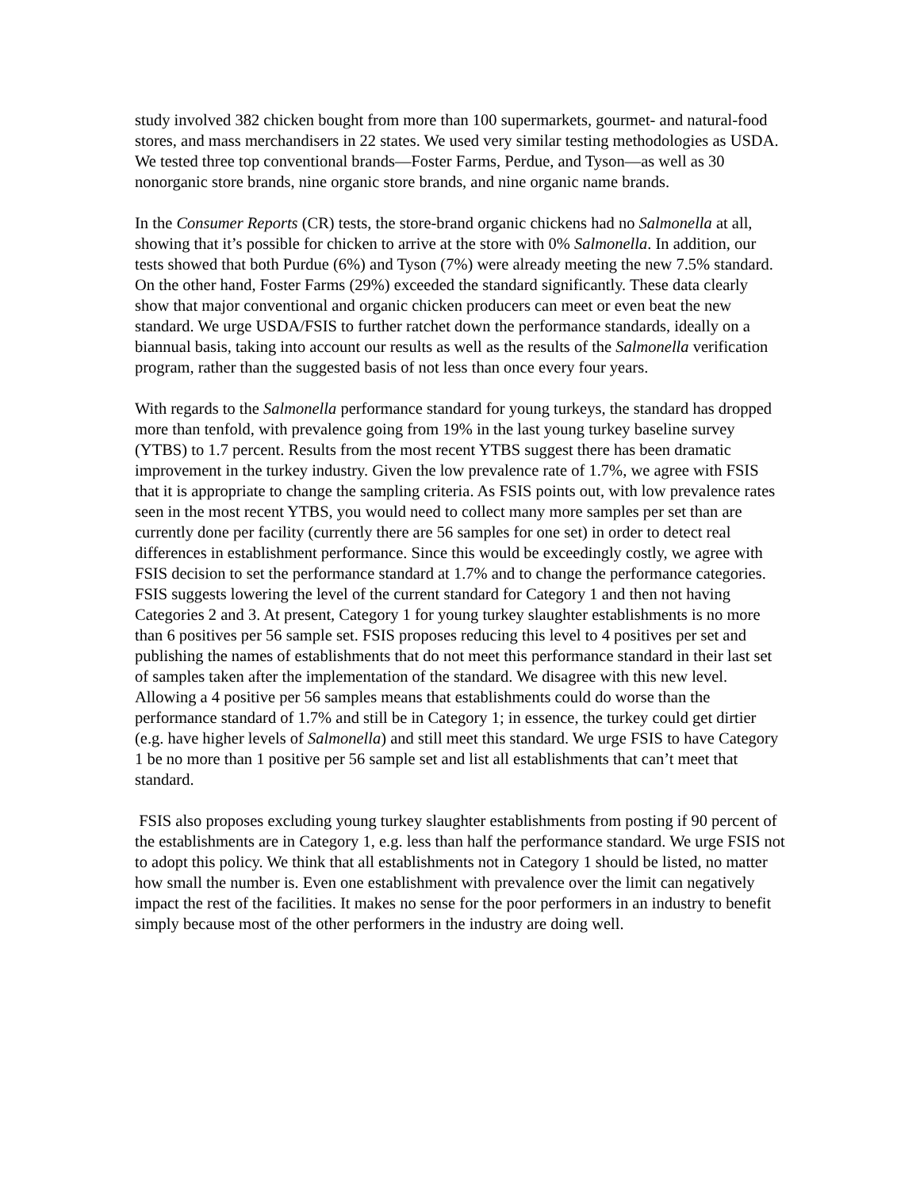study involved 382 chicken bought from more than 100 supermarkets, gourmet- and natural-food stores, and mass merchandisers in 22 states. We used very similar testing methodologies as USDA. We tested three top conventional brands—Foster Farms, Perdue, and Tyson—as well as 30 nonorganic store brands, nine organic store brands, and nine organic name brands.
In the Consumer Reports (CR) tests, the store-brand organic chickens had no Salmonella at all, showing that it’s possible for chicken to arrive at the store with 0% Salmonella. In addition, our tests showed that both Purdue (6%) and Tyson (7%) were already meeting the new 7.5% standard. On the other hand, Foster Farms (29%) exceeded the standard significantly. These data clearly show that major conventional and organic chicken producers can meet or even beat the new standard. We urge USDA/FSIS to further ratchet down the performance standards, ideally on a biannual basis, taking into account our results as well as the results of the Salmonella verification program, rather than the suggested basis of not less than once every four years.
With regards to the Salmonella performance standard for young turkeys, the standard has dropped more than tenfold, with prevalence going from 19% in the last young turkey baseline survey (YTBS) to 1.7 percent. Results from the most recent YTBS suggest there has been dramatic improvement in the turkey industry. Given the low prevalence rate of 1.7%, we agree with FSIS that it is appropriate to change the sampling criteria. As FSIS points out, with low prevalence rates seen in the most recent YTBS, you would need to collect many more samples per set than are currently done per facility (currently there are 56 samples for one set) in order to detect real differences in establishment performance. Since this would be exceedingly costly, we agree with FSIS decision to set the performance standard at 1.7% and to change the performance categories. FSIS suggests lowering the level of the current standard for Category 1 and then not having Categories 2 and 3. At present, Category 1 for young turkey slaughter establishments is no more than 6 positives per 56 sample set. FSIS proposes reducing this level to 4 positives per set and publishing the names of establishments that do not meet this performance standard in their last set of samples taken after the implementation of the standard. We disagree with this new level. Allowing a 4 positive per 56 samples means that establishments could do worse than the performance standard of 1.7% and still be in Category 1; in essence, the turkey could get dirtier (e.g. have higher levels of Salmonella) and still meet this standard. We urge FSIS to have Category 1 be no more than 1 positive per 56 sample set and list all establishments that can’t meet that standard.
FSIS also proposes excluding young turkey slaughter establishments from posting if 90 percent of the establishments are in Category 1, e.g. less than half the performance standard. We urge FSIS not to adopt this policy. We think that all establishments not in Category 1 should be listed, no matter how small the number is. Even one establishment with prevalence over the limit can negatively impact the rest of the facilities. It makes no sense for the poor performers in an industry to benefit simply because most of the other performers in the industry are doing well.